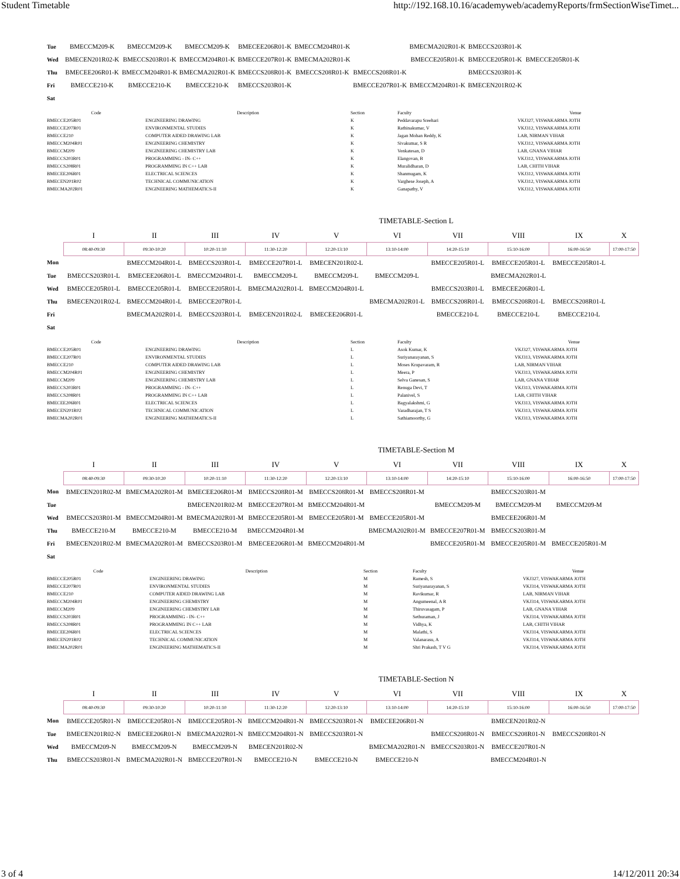Student Timetable http://192.168.10.16/academyweb/academyReports/frmSectionWiseTimet...
| Tue | BMECCM209-K | BMECCM209-K | BMECCM209-K | BMECEE206R01-K | BMECCM204R01-K | | BMECMA202R01-K | BMECCS203R01-K | | |
| Wed | BMECEN201R02-K | BMECCS203R01-K | BMECCM204R01-K | BMECCE207R01-K | BMECMA202R01-K | | BMECCE205R01-K | BMECCE205R01-K | BMECCE205R01-K | |
| Thu | BMECEE206R01-K | BMECCM204R01-K | BMECMA202R01-K | BMECCS208R01-K | BMECCS208R01-K | BMECCS208R01-K | | BMECCS203R01-K | | |
| Fri | BMECCE210-K | BMECCE210-K | BMECCE210-K | BMECCS203R01-K | | BMECCE207R01-K | BMECCM204R01-K | BMECEN201R02-K | | |
| Sat | | | | | | | | | | |
| Code | Description | Section | Faculty | Venue |
| --- | --- | --- | --- | --- |
| BMECCE205R01 | ENGINEERING DRAWING | K | Peddavarapu Sreehari | VKJ327, VISWAKARMA JOTH |
| BMECCE207R01 | ENVIRONMENTAL STUDIES | K | Rathinakumar, V | VKJ312, VISWAKARMA JOTH |
| BMECCE210 | COMPUTER AIDED DRAWING LAB | K | Jagan Mohan Reddy, K | LAB, NIRMAN VIHAR |
| BMECCM204R01 | ENGINEERING CHEMISTRY | K | Sivakumar, S R | VKJ312, VISWAKARMA JOTH |
| BMECCM209 | ENGINEERING CHEMISTRY LAB | K | Venkatesan, D | LAB, GNANA VIHAR |
| BMECCS203R01 | PROGRAMMING - IN- C++ | K | Elangovan, B | VKJ312, VISWAKARMA JOTH |
| BMECCS208R01 | PROGRAMMING IN C++ LAB | K | Muralidharan, D | LAB, CHITH VIHAR |
| BMECEE206R01 | ELECTRICAL SCIENCES | K | Shanmugam, K | VKJ312, VISWAKARMA JOTH |
| BMECEN201R02 | TECHNICAL COMMUNICATION | K | Varghese Joseph, A | VKJ312, VISWAKARMA JOTH |
| BMECMA202R01 | ENGINEERING MATHEMATICS-II | K | Ganapathy, V | VKJ312, VISWAKARMA JOTH |
TIMETABLE-Section L
| | I | II | III | IV | V | VI | VII | VIII | IX | X |
| | 08:40-09:30 | 09:30-10:20 | 10:20-11:10 | 11:30-12:20 | 12:20-13:10 | 13:10-14:00 | 14:20-15:10 | 15:10-16:00 | 16:00-16:50 | 17:00-17:50 |
| Mon | | BMECCM204R01-L | BMECCS203R01-L | BMECCE207R01-L | BMECEN201R02-L | | BMECCE205R01-L | BMECCE205R01-L | BMECCE205R01-L | |
| Tue | BMECCS203R01-L | BMECEE206R01-L | BMECCM204R01-L | BMECCM209-L | BMECCM209-L | BMECCM209-L | | BMECMA202R01-L | | |
| Wed | BMECCE205R01-L | BMECCE205R01-L | BMECCE205R01-L | BMECMA202R01-L | BMECCM204R01-L | | BMECCS203R01-L | BMECEE206R01-L | | |
| Thu | BMECEN201R02-L | BMECCM204R01-L | BMECCE207R01-L | | | BMECMA202R01-L | BMECCS208R01-L | BMECCS208R01-L | BMECCS208R01-L | |
| Fri | | BMECMA202R01-L | BMECCS203R01-L | BMECEN201R02-L | BMECEE206R01-L | | BMECCE210-L | BMECCE210-L | BMECCE210-L | |
| Sat | | | | | | | | | | |
| Code | Description | Section | Faculty | Venue |
| --- | --- | --- | --- | --- |
| BMECCE205R01 | ENGINEERING DRAWING | L | Asok Kumar, K | VKJ327, VISWAKARMA JOTH |
| BMECCE207R01 | ENVIRONMENTAL STUDIES | L | Suriyanarayanan, S | VKJ313, VISWAKARMA JOTH |
| BMECCE210 | COMPUTER AIDED DRAWING LAB | L | Moses Krupavaram, R | LAB, NIRMAN VIHAR |
| BMECCM204R01 | ENGINEERING CHEMISTRY | L | Meera, P | VKJ313, VISWAKARMA JOTH |
| BMECCM209 | ENGINEERING CHEMISTRY LAB | L | Selva Ganesan, S | LAB, GNANA VIHAR |
| BMECCS203R01 | PROGRAMMING - IN- C++ | L | Renuga Devi, T | VKJ313, VISWAKARMA JOTH |
| BMECCS208R01 | PROGRAMMING IN C++ LAB | L | Palanivel, S | LAB, CHITH VIHAR |
| BMECEE206R01 | ELECTRICAL SCIENCES | L | Bagyalakshmi, G | VKJ313, VISWAKARMA JOTH |
| BMECEN201R02 | TECHNICAL COMMUNICATION | L | Varadharajan, T S | VKJ313, VISWAKARMA JOTH |
| BMECMA202R01 | ENGINEERING MATHEMATICS-II | L | Sathiamoorthy, G | VKJ313, VISWAKARMA JOTH |
TIMETABLE-Section M
| | I | II | III | IV | V | VI | VII | VIII | IX | X |
| | 08:40-09:30 | 09:30-10:20 | 10:20-11:10 | 11:30-12:20 | 12:20-13:10 | 13:10-14:00 | 14:20-15:10 | 15:10-16:00 | 16:00-16:50 | 17:00-17:50 |
| Mon | BMECEN201R02-M | BMECMA202R01-M | BMECEE206R01-M | BMECCS208R01-M | BMECCS208R01-M | BMECCS208R01-M | | BMECCS203R01-M | | |
| Tue | | | BMECEN201R02-M | BMECCE207R01-M | BMECCM204R01-M | | BMECCM209-M | BMECCM209-M | BMECCM209-M | |
| Wed | BMECCS203R01-M | BMECCM204R01-M | BMECMA202R01-M | BMECCE205R01-M | BMECCE205R01-M | BMECCE205R01-M | | BMECEE206R01-M | | |
| Thu | BMECCE210-M | BMECCE210-M | BMECCE210-M | BMECCM204R01-M | | BMECMA202R01-M | BMECCE207R01-M | BMECCS203R01-M | | |
| Fri | BMECEN201R02-M | BMECMA202R01-M | BMECCS203R01-M | BMECEE206R01-M | BMECCM204R01-M | | BMECCE205R01-M | BMECCE205R01-M | BMECCE205R01-M | |
| Sat | | | | | | | | | | |
| Code | Description | Section | Faculty | Venue |
| --- | --- | --- | --- | --- |
| BMECCE205R01 | ENGINEERING DRAWING | M | Ramesh, S | VKJ327, VISWAKARMA JOTH |
| BMECCE207R01 | ENVIRONMENTAL STUDIES | M | Suriyanarayanan, S | VKJ314, VISWAKARMA JOTH |
| BMECCE210 | COMPUTER AIDED DRAWING LAB | M | Ravikumar, R | LAB, NIRMAN VIHAR |
| BMECCM204R01 | ENGINEERING CHEMISTRY | M | Angumeenal, A R | VKJ314, VISWAKARMA JOTH |
| BMECCM209 | ENGINEERING CHEMISTRY LAB | M | Thiruvasagam, P | LAB, GNANA VIHAR |
| BMECCS203R01 | PROGRAMMING - IN- C++ | M | Sethuraman, J | VKJ314, VISWAKARMA JOTH |
| BMECCS208R01 | PROGRAMMING IN C++ LAB | M | Vidhya, K | LAB, CHITH VIHAR |
| BMECEE206R01 | ELECTRICAL SCIENCES | M | Malathi, S | VKJ314, VISWAKARMA JOTH |
| BMECEN201R02 | TECHNICAL COMMUNICATION | M | Valanarasu, A | VKJ314, VISWAKARMA JOTH |
| BMECMA202R01 | ENGINEERING MATHEMATICS-II | M | Shri Prakash, T V G | VKJ314, VISWAKARMA JOTH |
TIMETABLE-Section N
| | I | II | III | IV | V | VI | VII | VIII | IX | X |
| | 08:40-09:30 | 09:30-10:20 | 10:20-11:10 | 11:30-12:20 | 12:20-13:10 | 13:10-14:00 | 14:20-15:10 | 15:10-16:00 | 16:00-16:50 | 17:00-17:50 |
| Mon | BMECCE205R01-N | BMECCE205R01-N | BMECCE205R01-N | BMECCM204R01-N | BMECCS203R01-N | BMECEE206R01-N | | BMECEN201R02-N | | |
| Tue | BMECEN201R02-N | BMECEE206R01-N | BMECMA202R01-N | BMECCM204R01-N | BMECCS203R01-N | | BMECCS208R01-N | BMECCS208R01-N | BMECCS208R01-N | |
| Wed | BMECCM209-N | BMECCM209-N | BMECCM209-N | BMECEN201R02-N | | BMECMA202R01-N | BMECCS203R01-N | BMECCE207R01-N | | |
| Thu | BMECCS203R01-N | BMECMA202R01-N | BMECCE207R01-N | BMECCE210-N | BMECCE210-N | BMECCE210-N | | BMECCM204R01-N | | |
3 of 4 14/12/2011 20:34